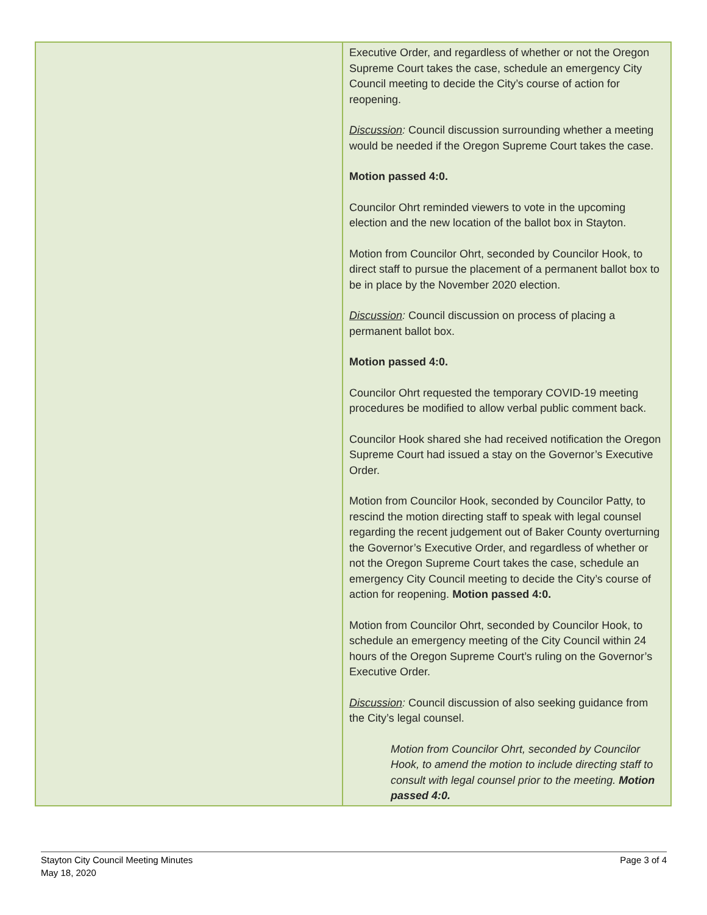| | Executive Order, and regardless of whether or not the Oregon Supreme Court takes the case, schedule an emergency City Council meeting to decide the City’s course of action for reopening. Discussion : Council discussion surrounding whether a meeting would be needed if the Oregon Supreme Court takes the case. Motion passed 4:0. Councilor Ohrt reminded viewers to vote in the upcoming election and the new location of the ballot box in Stayton. Motion from Councilor Ohrt, seconded by Councilor Hook, to direct staff to pursue the placement of a permanent ballot box to be in place by the November 2020 election. Discussion : Council discussion on process of placing a permanent ballot box. Motion passed 4:0. Councilor Ohrt requested the temporary COVID-19 meeting procedures be modified to allow verbal public comment back. Councilor Hook shared she had received notification the Oregon Supreme Court had issued a stay on the Governor’s Executive Order. Motion from Councilor Hook, seconded by Councilor Patty, to rescind the motion directing staff to speak with legal counsel regarding the recent judgement out of Baker County overturning the Governor’s Executive Order, and regardless of whether or not the Oregon Supreme Court takes the case, schedule an emergency City Council meeting to decide the City’s course of action for reopening. Motion passed 4:0. Motion from Councilor Ohrt, seconded by Councilor Hook, to schedule an emergency meeting of the City Council within 24 hours of the Oregon Supreme Court’s ruling on the Governor’s Executive Order. Discussion : Council discussion of also seeking guidance from the City’s legal counsel. Motion from Councilor Ohrt, seconded by Councilor Hook, to amend the motion to include directing staff to consult with legal counsel prior to the meeting. Motion passed 4:0. |
Stayton City Council Meeting Minutes
May 18, 2020
Page 3 of 4